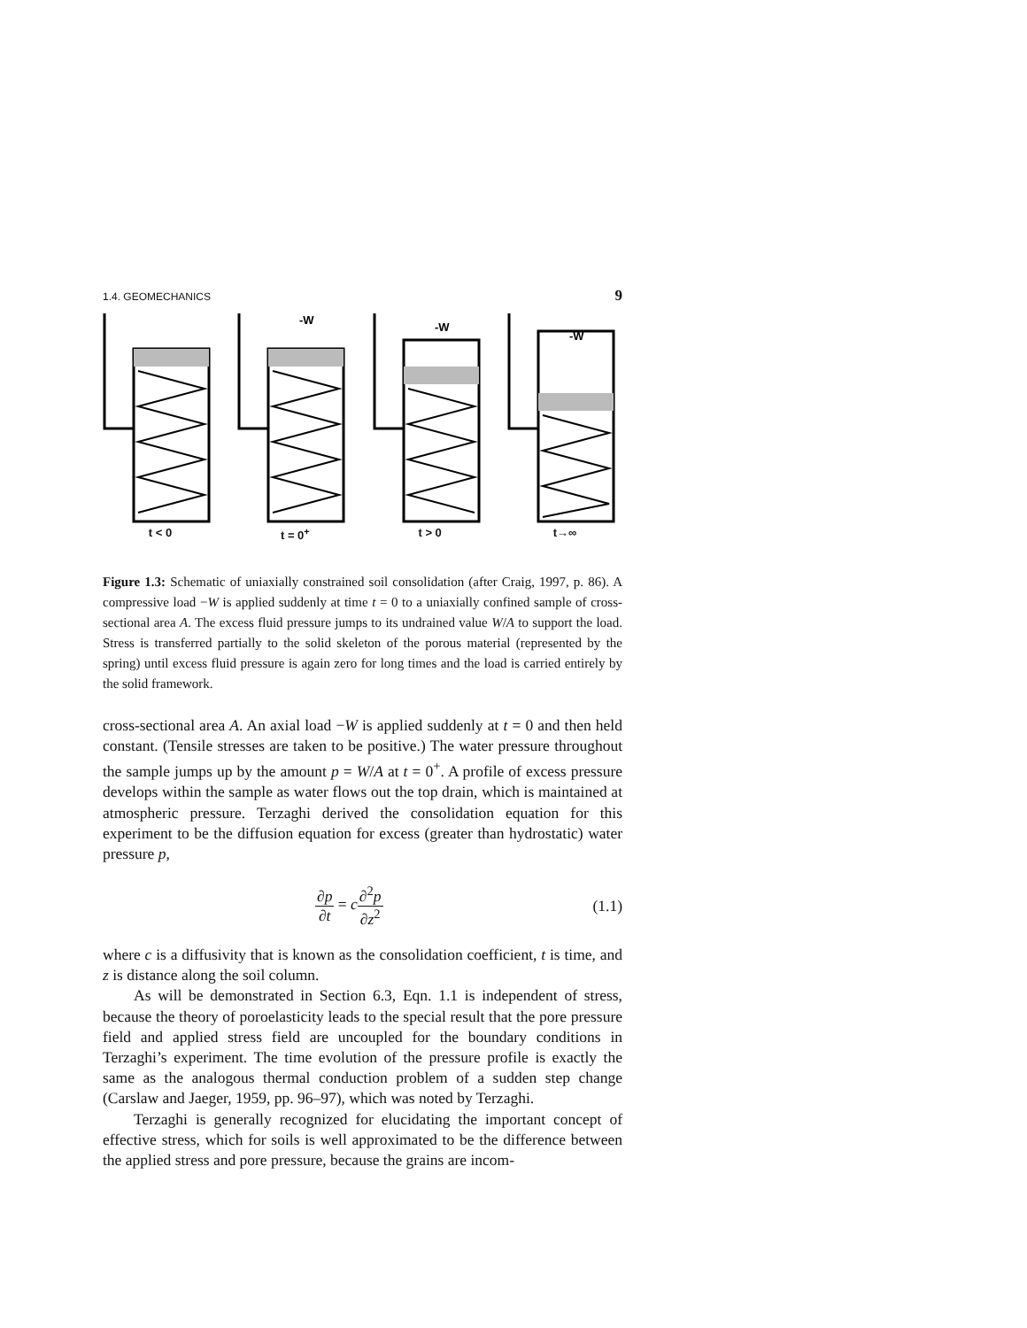1.4. GEOMECHANICS 9
t < 0
-W
t = 0<sup>+</sup>
-W
t > 0
-W
t→∞
Figure 1.3: Schematic of uniaxially constrained soil consolidation (after Craig, 1997, p. 86). A compressive load −W is applied suddenly at time t = 0 to a uniaxially confined sample of cross-sectional area A. The excess fluid pressure jumps to its undrained value W/A to support the load. Stress is transferred partially to the solid skeleton of the porous material (represented by the spring) until excess fluid pressure is again zero for long times and the load is carried entirely by the solid framework.
cross-sectional area A. An axial load −W is applied suddenly at t = 0 and then held constant. (Tensile stresses are taken to be positive.) The water pressure throughout the sample jumps up by the amount p = W/A at t = 0<sup>+</sup>. A profile of excess pressure develops within the sample as water flows out the top drain, which is maintained at atmospheric pressure. Terzaghi derived the consolidation equation for this experiment to be the diffusion equation for excess (greater than hydrostatic) water pressure p,
∂p ∂t = c∂<sup>2</sup>p ∂z<sup>2</sup> (1.1)
where c is a diffusivity that is known as the consolidation coefficient, t is time, and z is distance along the soil column.
As will be demonstrated in Section 6.3, Eqn. 1.1 is independent of stress, because the theory of poroelasticity leads to the special result that the pore pressure field and applied stress field are uncoupled for the boundary conditions in Terzaghi’s experiment. The time evolution of the pressure profile is exactly the same as the analogous thermal conduction problem of a sudden step change (Carslaw and Jaeger, 1959, pp. 96–97), which was noted by Terzaghi.
Terzaghi is generally recognized for elucidating the important concept of effective stress, which for soils is well approximated to be the difference between the applied stress and pore pressure, because the grains are incom-